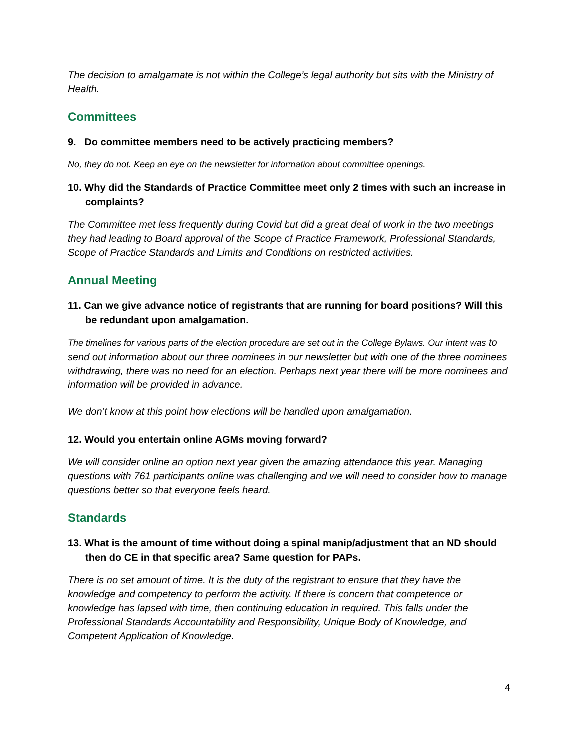The decision to amalgamate is not within the College’s legal authority but sits with the Ministry of Health.
Committees
9. Do committee members need to be actively practicing members?
No, they do not. Keep an eye on the newsletter for information about committee openings.
10. Why did the Standards of Practice Committee meet only 2 times with such an increase in complaints?
The Committee met less frequently during Covid but did a great deal of work in the two meetings they had leading to Board approval of the Scope of Practice Framework, Professional Standards, Scope of Practice Standards and Limits and Conditions on restricted activities.
Annual Meeting
11. Can we give advance notice of registrants that are running for board positions? Will this be redundant upon amalgamation.
The timelines for various parts of the election procedure are set out in the College Bylaws. Our intent was to send out information about our three nominees in our newsletter but with one of the three nominees withdrawing, there was no need for an election. Perhaps next year there will be more nominees and information will be provided in advance.
We don’t know at this point how elections will be handled upon amalgamation.
12. Would you entertain online AGMs moving forward?
We will consider online an option next year given the amazing attendance this year. Managing questions with 761 participants online was challenging and we will need to consider how to manage questions better so that everyone feels heard.
Standards
13. What is the amount of time without doing a spinal manip/adjustment that an ND should then do CE in that specific area? Same question for PAPs.
There is no set amount of time. It is the duty of the registrant to ensure that they have the knowledge and competency to perform the activity. If there is concern that competence or knowledge has lapsed with time, then continuing education in required. This falls under the Professional Standards Accountability and Responsibility, Unique Body of Knowledge, and Competent Application of Knowledge.
4